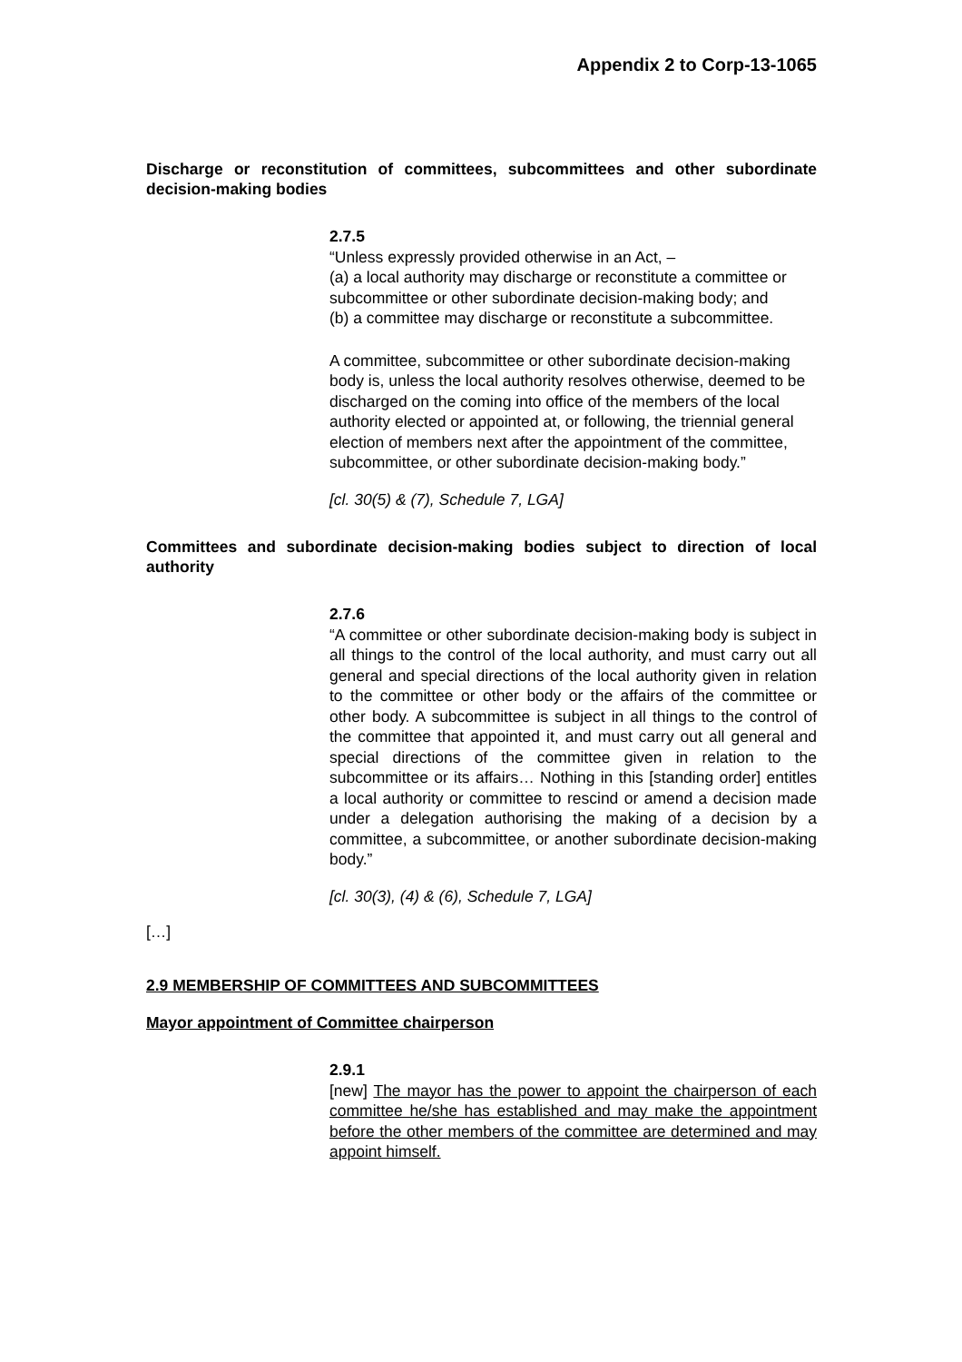Appendix 2 to Corp-13-1065
Discharge or reconstitution of committees, subcommittees and other subordinate decision-making bodies
2.7.5
“Unless expressly provided otherwise in an Act, –
(a) a local authority may discharge or reconstitute a committee or subcommittee or other subordinate decision-making body; and
(b) a committee may discharge or reconstitute a subcommittee.
A committee, subcommittee or other subordinate decision-making body is, unless the local authority resolves otherwise, deemed to be discharged on the coming into office of the members of the local authority elected or appointed at, or following, the triennial general election of members next after the appointment of the committee, subcommittee, or other subordinate decision-making body.”
[cl. 30(5) & (7), Schedule 7, LGA]
Committees and subordinate decision-making bodies subject to direction of local authority
2.7.6
“A committee or other subordinate decision-making body is subject in all things to the control of the local authority, and must carry out all general and special directions of the local authority given in relation to the committee or other body or the affairs of the committee or other body. A subcommittee is subject in all things to the control of the committee that appointed it, and must carry out all general and special directions of the committee given in relation to the subcommittee or its affairs… Nothing in this [standing order] entitles a local authority or committee to rescind or amend a decision made under a delegation authorising the making of a decision by a committee, a subcommittee, or another subordinate decision-making body.”
[cl. 30(3), (4) & (6), Schedule 7, LGA]
[…]
2.9 MEMBERSHIP OF COMMITTEES AND SUBCOMMITTEES
Mayor appointment of Committee chairperson
2.9.1
[new] The mayor has the power to appoint the chairperson of each committee he/she has established and may make the appointment before the other members of the committee are determined and may appoint himself.